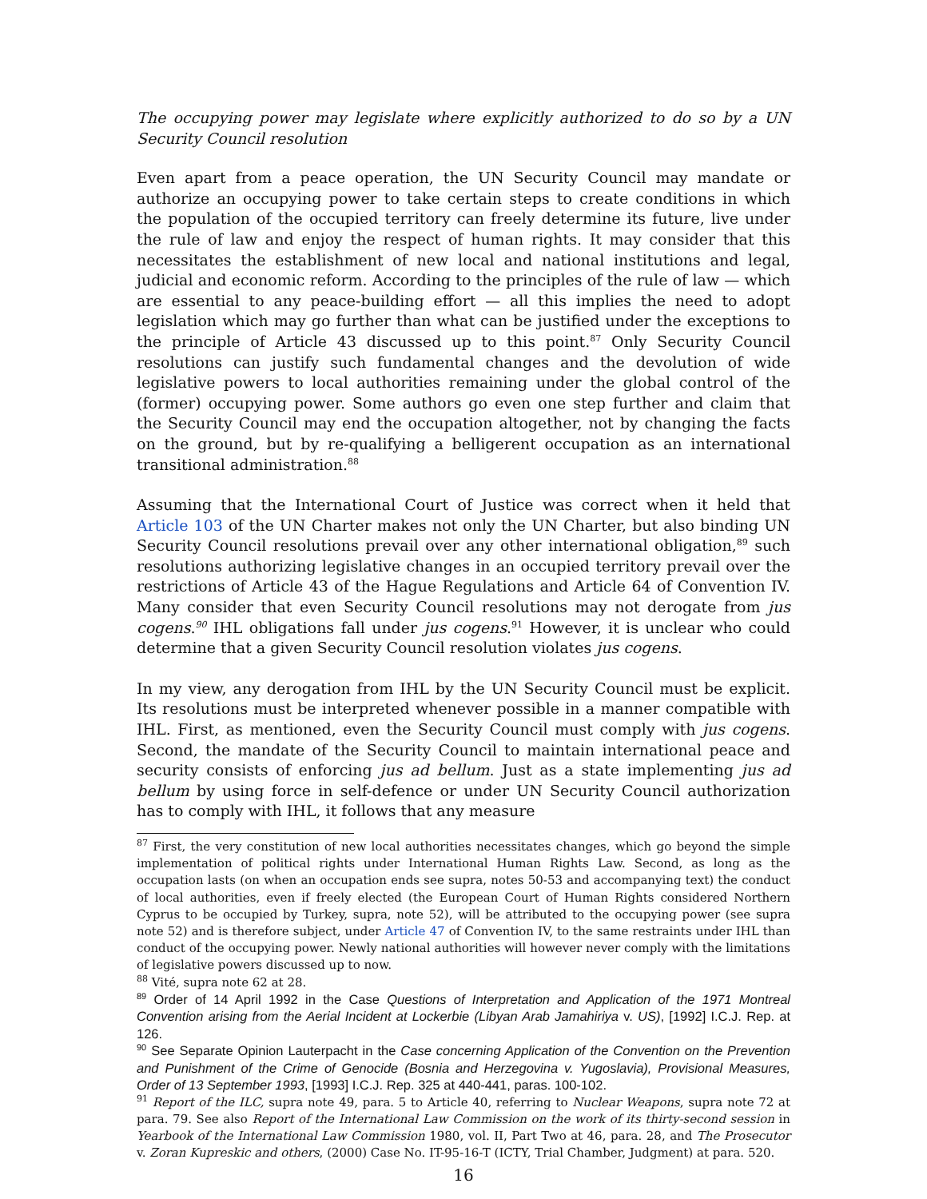The occupying power may legislate where explicitly authorized to do so by a UN Security Council resolution
Even apart from a peace operation, the UN Security Council may mandate or authorize an occupying power to take certain steps to create conditions in which the population of the occupied territory can freely determine its future, live under the rule of law and enjoy the respect of human rights. It may consider that this necessitates the establishment of new local and national institutions and legal, judicial and economic reform. According to the principles of the rule of law — which are essential to any peace-building effort — all this implies the need to adopt legislation which may go further than what can be justified under the exceptions to the principle of Article 43 discussed up to this point.<sup>87</sup> Only Security Council resolutions can justify such fundamental changes and the devolution of wide legislative powers to local authorities remaining under the global control of the (former) occupying power. Some authors go even one step further and claim that the Security Council may end the occupation altogether, not by changing the facts on the ground, but by re-qualifying a belligerent occupation as an international transitional administration.<sup>88</sup>
Assuming that the International Court of Justice was correct when it held that Article 103 of the UN Charter makes not only the UN Charter, but also binding UN Security Council resolutions prevail over any other international obligation,<sup>89</sup> such resolutions authorizing legislative changes in an occupied territory prevail over the restrictions of Article 43 of the Hague Regulations and Article 64 of Convention IV. Many consider that even Security Council resolutions may not derogate from jus cogens.<sup>90</sup> IHL obligations fall under jus cogens.<sup>91</sup> However, it is unclear who could determine that a given Security Council resolution violates jus cogens.
In my view, any derogation from IHL by the UN Security Council must be explicit. Its resolutions must be interpreted whenever possible in a manner compatible with IHL. First, as mentioned, even the Security Council must comply with jus cogens. Second, the mandate of the Security Council to maintain international peace and security consists of enforcing jus ad bellum. Just as a state implementing jus ad bellum by using force in self-defence or under UN Security Council authorization has to comply with IHL, it follows that any measure
<sup>87</sup> First, the very constitution of new local authorities necessitates changes, which go beyond the simple implementation of political rights under International Human Rights Law. Second, as long as the occupation lasts (on when an occupation ends see supra, notes 50-53 and accompanying text) the conduct of local authorities, even if freely elected (the European Court of Human Rights considered Northern Cyprus to be occupied by Turkey, supra, note 52), will be attributed to the occupying power (see supra note 52) and is therefore subject, under Article 47 of Convention IV, to the same restraints under IHL than conduct of the occupying power. Newly national authorities will however never comply with the limitations of legislative powers discussed up to now.
<sup>88</sup> Vité, supra note 62 at 28.
<sup>89</sup> Order of 14 April 1992 in the Case Questions of Interpretation and Application of the 1971 Montreal Convention arising from the Aerial Incident at Lockerbie (Libyan Arab Jamahiriya v. US), [1992] I.C.J. Rep. at 126.
<sup>90</sup> See Separate Opinion Lauterpacht in the Case concerning Application of the Convention on the Prevention and Punishment of the Crime of Genocide (Bosnia and Herzegovina v. Yugoslavia), Provisional Measures, Order of 13 September 1993, [1993] I.C.J. Rep. 325 at 440-441, paras. 100-102.
<sup>91</sup> Report of the ILC, supra note 49, para. 5 to Article 40, referring to Nuclear Weapons, supra note 72 at para. 79. See also Report of the International Law Commission on the work of its thirty-second session in Yearbook of the International Law Commission 1980, vol. II, Part Two at 46, para. 28, and The Prosecutor v. Zoran Kupreskic and others, (2000) Case No. IT-95-16-T (ICTY, Trial Chamber, Judgment) at para. 520.
16